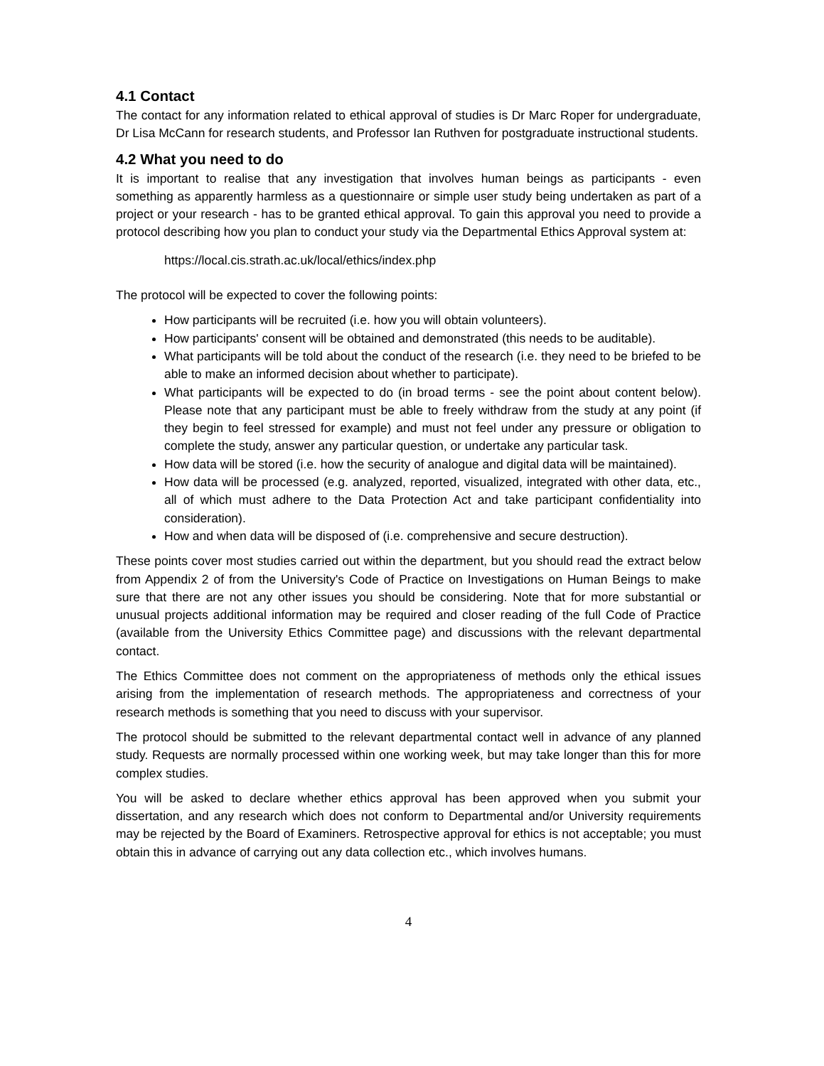4.1 Contact
The contact for any information related to ethical approval of studies is Dr Marc Roper for undergraduate, Dr Lisa McCann for research students, and Professor Ian Ruthven for postgraduate instructional students.
4.2 What you need to do
It is important to realise that any investigation that involves human beings as participants - even something as apparently harmless as a questionnaire or simple user study being undertaken as part of a project or your research - has to be granted ethical approval. To gain this approval you need to provide a protocol describing how you plan to conduct your study via the Departmental Ethics Approval system at:
https://local.cis.strath.ac.uk/local/ethics/index.php
The protocol will be expected to cover the following points:
How participants will be recruited (i.e. how you will obtain volunteers).
How participants' consent will be obtained and demonstrated (this needs to be auditable).
What participants will be told about the conduct of the research (i.e. they need to be briefed to be able to make an informed decision about whether to participate).
What participants will be expected to do (in broad terms - see the point about content below). Please note that any participant must be able to freely withdraw from the study at any point (if they begin to feel stressed for example) and must not feel under any pressure or obligation to complete the study, answer any particular question, or undertake any particular task.
How data will be stored (i.e. how the security of analogue and digital data will be maintained).
How data will be processed (e.g. analyzed, reported, visualized, integrated with other data, etc., all of which must adhere to the Data Protection Act and take participant confidentiality into consideration).
How and when data will be disposed of (i.e. comprehensive and secure destruction).
These points cover most studies carried out within the department, but you should read the extract below from Appendix 2 of from the University's Code of Practice on Investigations on Human Beings to make sure that there are not any other issues you should be considering. Note that for more substantial or unusual projects additional information may be required and closer reading of the full Code of Practice (available from the University Ethics Committee page) and discussions with the relevant departmental contact.
The Ethics Committee does not comment on the appropriateness of methods only the ethical issues arising from the implementation of research methods. The appropriateness and correctness of your research methods is something that you need to discuss with your supervisor.
The protocol should be submitted to the relevant departmental contact well in advance of any planned study. Requests are normally processed within one working week, but may take longer than this for more complex studies.
You will be asked to declare whether ethics approval has been approved when you submit your dissertation, and any research which does not conform to Departmental and/or University requirements may be rejected by the Board of Examiners. Retrospective approval for ethics is not acceptable; you must obtain this in advance of carrying out any data collection etc., which involves humans.
4